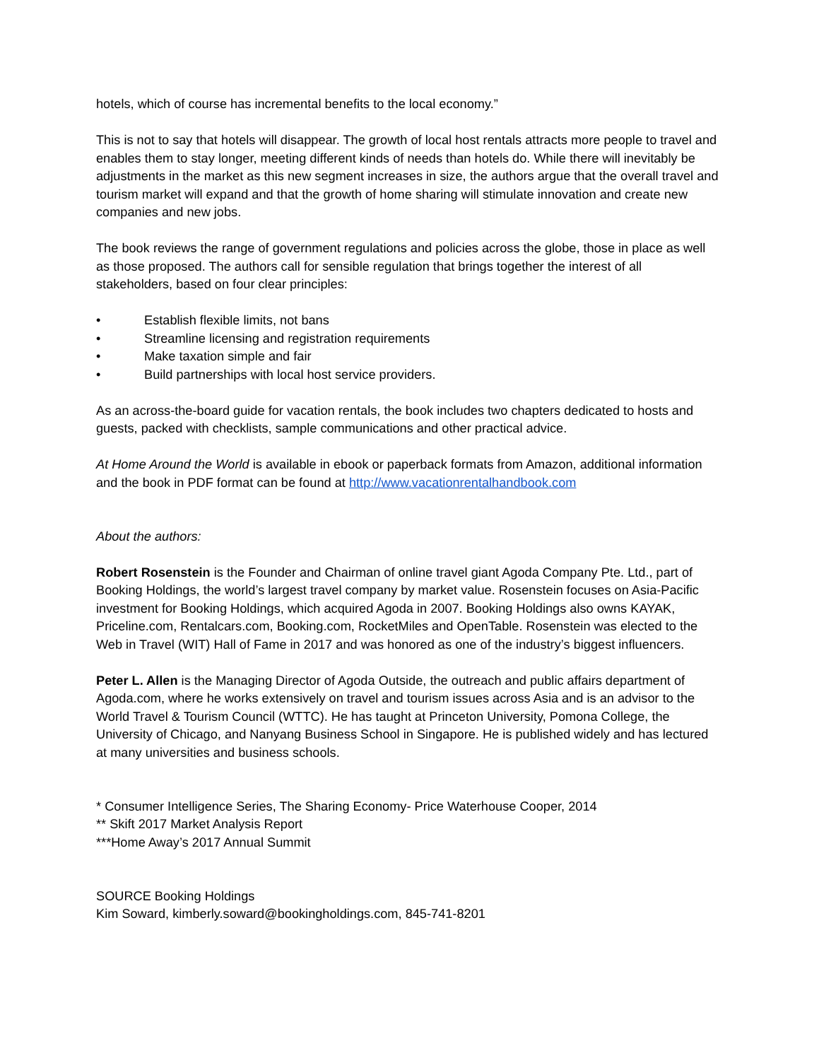hotels, which of course has incremental benefits to the local economy.”
This is not to say that hotels will disappear. The growth of local host rentals attracts more people to travel and enables them to stay longer, meeting different kinds of needs than hotels do. While there will inevitably be adjustments in the market as this new segment increases in size, the authors argue that the overall travel and tourism market will expand and that the growth of home sharing will stimulate innovation and create new companies and new jobs.
The book reviews the range of government regulations and policies across the globe, those in place as well as those proposed. The authors call for sensible regulation that brings together the interest of all stakeholders, based on four clear principles:
• Establish flexible limits, not bans
• Streamline licensing and registration requirements
• Make taxation simple and fair
• Build partnerships with local host service providers.
As an across-the-board guide for vacation rentals, the book includes two chapters dedicated to hosts and guests, packed with checklists, sample communications and other practical advice.
At Home Around the World is available in ebook or paperback formats from Amazon, additional information and the book in PDF format can be found at http://www.vacationrentalhandbook.com
About the authors:
Robert Rosenstein is the Founder and Chairman of online travel giant Agoda Company Pte. Ltd., part of Booking Holdings, the world’s largest travel company by market value. Rosenstein focuses on Asia-Pacific investment for Booking Holdings, which acquired Agoda in 2007. Booking Holdings also owns KAYAK, Priceline.com, Rentalcars.com, Booking.com, RocketMiles and OpenTable. Rosenstein was elected to the Web in Travel (WIT) Hall of Fame in 2017 and was honored as one of the industry’s biggest influencers.
Peter L. Allen is the Managing Director of Agoda Outside, the outreach and public affairs department of Agoda.com, where he works extensively on travel and tourism issues across Asia and is an advisor to the World Travel & Tourism Council (WTTC). He has taught at Princeton University, Pomona College, the University of Chicago, and Nanyang Business School in Singapore. He is published widely and has lectured at many universities and business schools.
* Consumer Intelligence Series, The Sharing Economy- Price Waterhouse Cooper, 2014
** Skift 2017 Market Analysis Report
***Home Away’s 2017 Annual Summit
SOURCE Booking Holdings
Kim Soward, kimberly.soward@bookingholdings.com, 845-741-8201